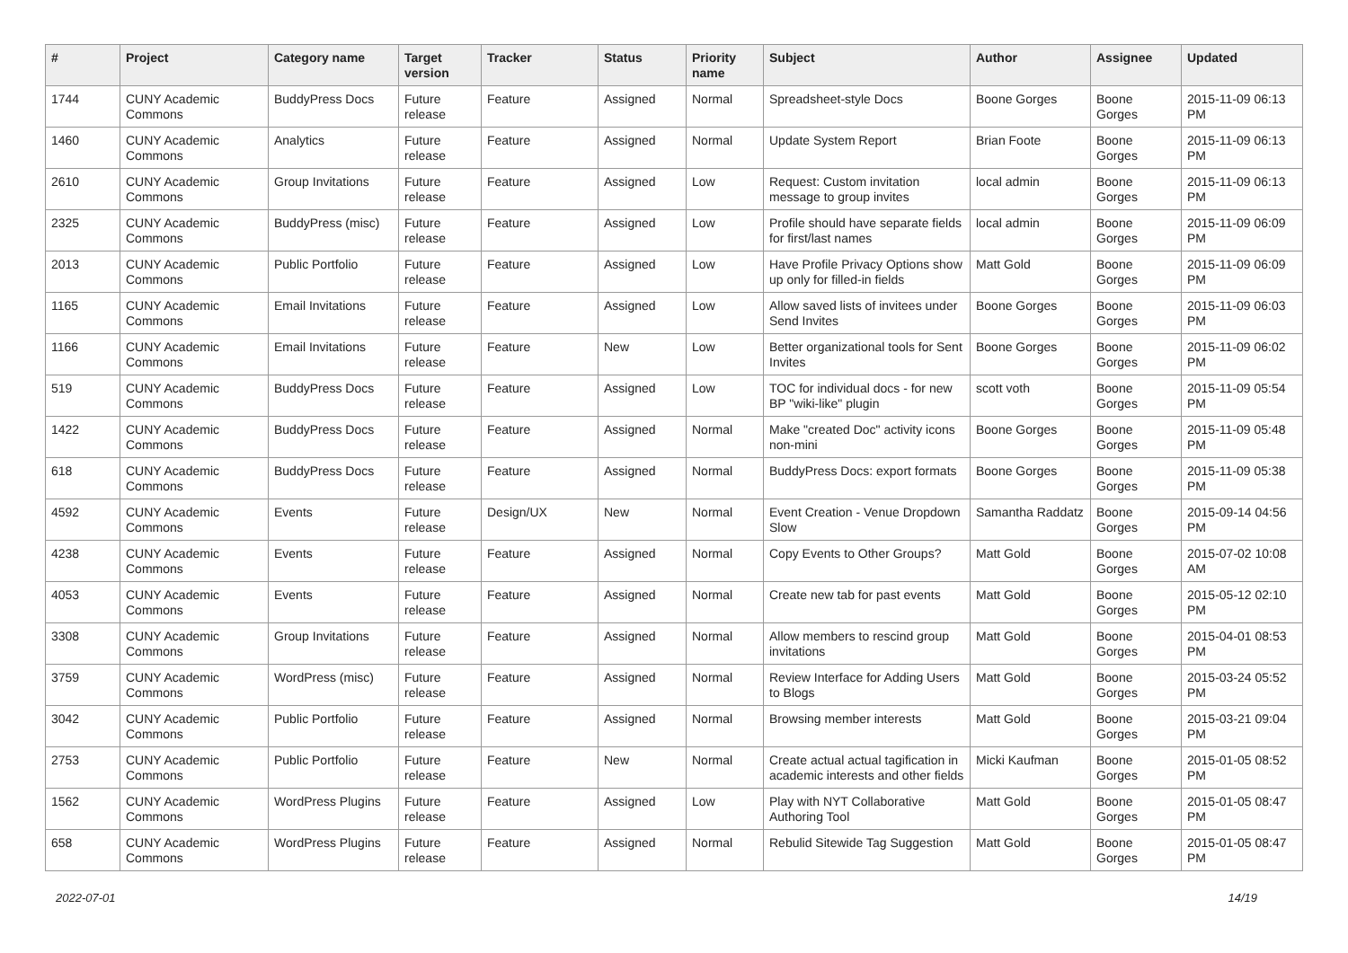| # | Project | Category name | Target version | Tracker | Status | Priority name | Subject | Author | Assignee | Updated |
| --- | --- | --- | --- | --- | --- | --- | --- | --- | --- | --- |
| 1744 | CUNY Academic Commons | BuddyPress Docs | Future release | Feature | Assigned | Normal | Spreadsheet-style Docs | Boone Gorges | Boone Gorges | 2015-11-09 06:13 PM |
| 1460 | CUNY Academic Commons | Analytics | Future release | Feature | Assigned | Normal | Update System Report | Brian Foote | Boone Gorges | 2015-11-09 06:13 PM |
| 2610 | CUNY Academic Commons | Group Invitations | Future release | Feature | Assigned | Low | Request: Custom invitation message to group invites | local admin | Boone Gorges | 2015-11-09 06:13 PM |
| 2325 | CUNY Academic Commons | BuddyPress (misc) | Future release | Feature | Assigned | Low | Profile should have separate fields for first/last names | local admin | Boone Gorges | 2015-11-09 06:09 PM |
| 2013 | CUNY Academic Commons | Public Portfolio | Future release | Feature | Assigned | Low | Have Profile Privacy Options show up only for filled-in fields | Matt Gold | Boone Gorges | 2015-11-09 06:09 PM |
| 1165 | CUNY Academic Commons | Email Invitations | Future release | Feature | Assigned | Low | Allow saved lists of invitees under Send Invites | Boone Gorges | Boone Gorges | 2015-11-09 06:03 PM |
| 1166 | CUNY Academic Commons | Email Invitations | Future release | Feature | New | Low | Better organizational tools for Sent Invites | Boone Gorges | Boone Gorges | 2015-11-09 06:02 PM |
| 519 | CUNY Academic Commons | BuddyPress Docs | Future release | Feature | Assigned | Low | TOC for individual docs - for new BP "wiki-like" plugin | scott voth | Boone Gorges | 2015-11-09 05:54 PM |
| 1422 | CUNY Academic Commons | BuddyPress Docs | Future release | Feature | Assigned | Normal | Make "created Doc" activity icons non-mini | Boone Gorges | Boone Gorges | 2015-11-09 05:48 PM |
| 618 | CUNY Academic Commons | BuddyPress Docs | Future release | Feature | Assigned | Normal | BuddyPress Docs: export formats | Boone Gorges | Boone Gorges | 2015-11-09 05:38 PM |
| 4592 | CUNY Academic Commons | Events | Future release | Design/UX | New | Normal | Event Creation - Venue Dropdown Slow | Samantha Raddatz | Boone Gorges | 2015-09-14 04:56 PM |
| 4238 | CUNY Academic Commons | Events | Future release | Feature | Assigned | Normal | Copy Events to Other Groups? | Matt Gold | Boone Gorges | 2015-07-02 10:08 AM |
| 4053 | CUNY Academic Commons | Events | Future release | Feature | Assigned | Normal | Create new tab for past events | Matt Gold | Boone Gorges | 2015-05-12 02:10 PM |
| 3308 | CUNY Academic Commons | Group Invitations | Future release | Feature | Assigned | Normal | Allow members to rescind group invitations | Matt Gold | Boone Gorges | 2015-04-01 08:53 PM |
| 3759 | CUNY Academic Commons | WordPress (misc) | Future release | Feature | Assigned | Normal | Review Interface for Adding Users to Blogs | Matt Gold | Boone Gorges | 2015-03-24 05:52 PM |
| 3042 | CUNY Academic Commons | Public Portfolio | Future release | Feature | Assigned | Normal | Browsing member interests | Matt Gold | Boone Gorges | 2015-03-21 09:04 PM |
| 2753 | CUNY Academic Commons | Public Portfolio | Future release | Feature | New | Normal | Create actual actual tagification in academic interests and other fields | Micki Kaufman | Boone Gorges | 2015-01-05 08:52 PM |
| 1562 | CUNY Academic Commons | WordPress Plugins | Future release | Feature | Assigned | Low | Play with NYT Collaborative Authoring Tool | Matt Gold | Boone Gorges | 2015-01-05 08:47 PM |
| 658 | CUNY Academic Commons | WordPress Plugins | Future release | Feature | Assigned | Normal | Rebulid Sitewide Tag Suggestion | Matt Gold | Boone Gorges | 2015-01-05 08:47 PM |
2022-07-01 14/19